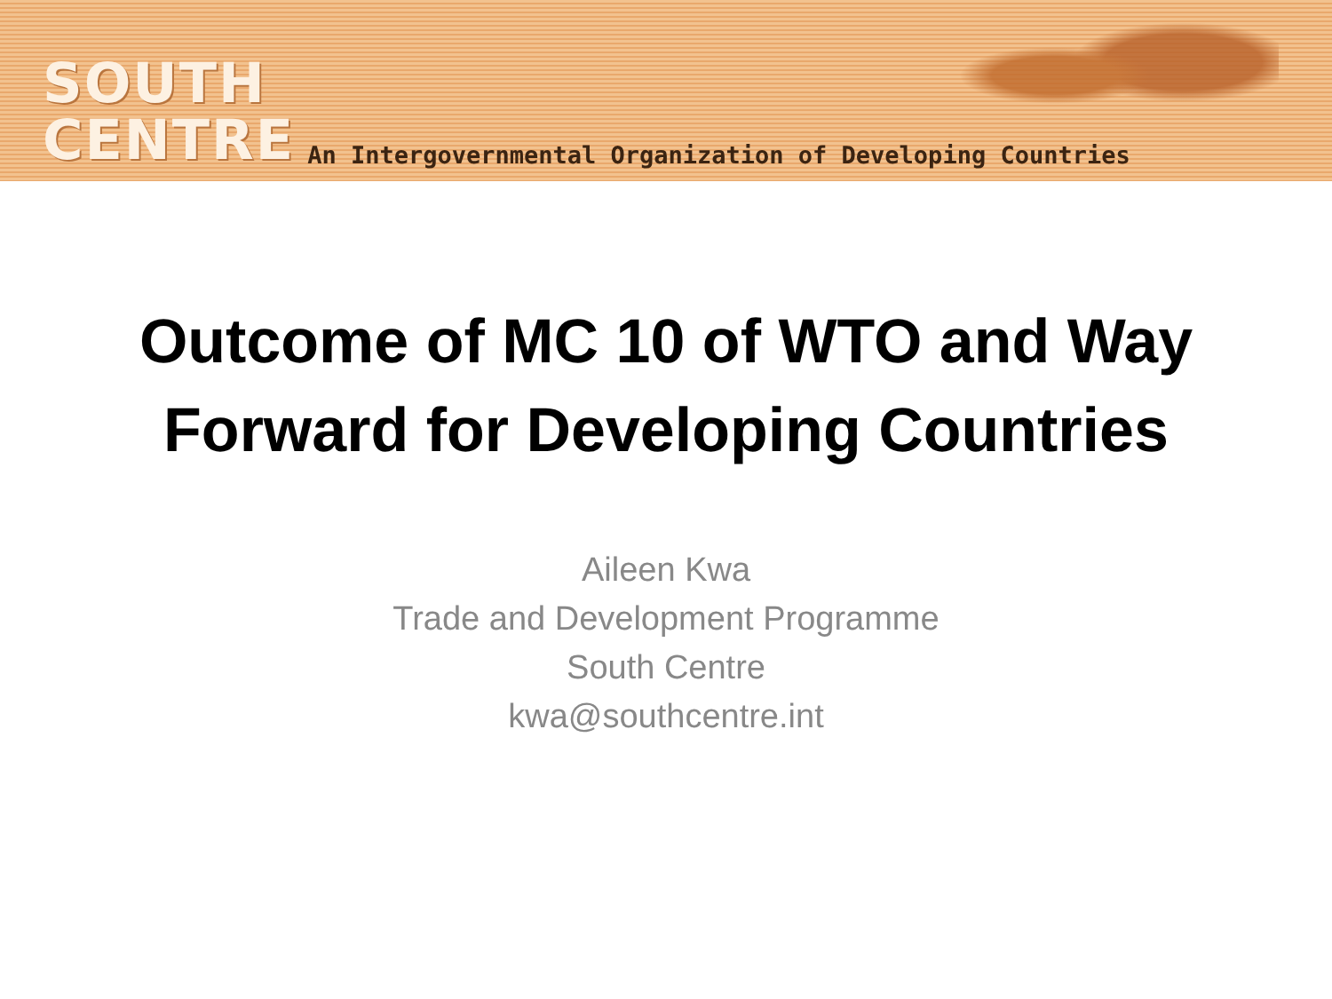SOUTH
CENTRE
An Intergovernmental Organization of Developing Countries
Outcome of MC 10 of WTO and Way Forward for Developing Countries
Aileen Kwa
Trade and Development Programme
South Centre
kwa@southcentre.int